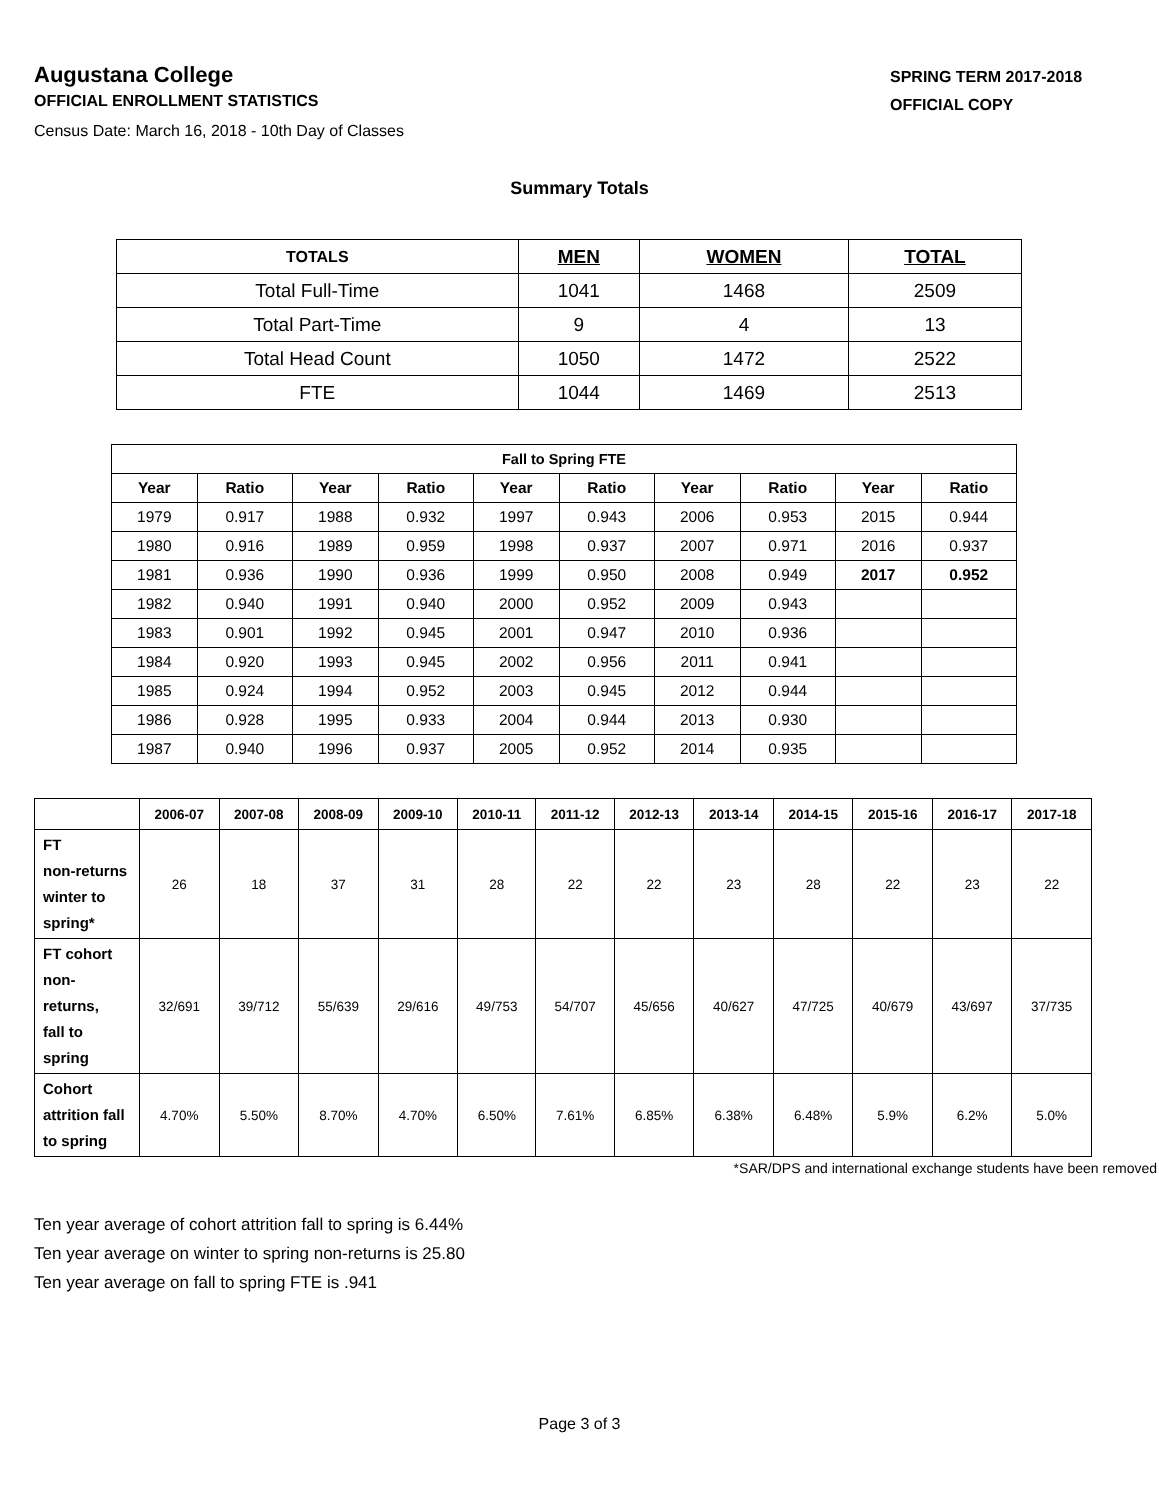Augustana College
OFFICIAL ENROLLMENT STATISTICS
SPRING TERM 2017-2018
OFFICIAL COPY
Census Date: March 16, 2018 - 10th Day of Classes
Summary Totals
| TOTALS | MEN | WOMEN | TOTAL |
| --- | --- | --- | --- |
| Total Full-Time | 1041 | 1468 | 2509 |
| Total Part-Time | 9 | 4 | 13 |
| Total Head Count | 1050 | 1472 | 2522 |
| FTE | 1044 | 1469 | 2513 |
| Fall to Spring FTE | | | | | | | | | |
| --- | --- | --- | --- | --- | --- | --- | --- | --- | --- |
| Year | Ratio | Year | Ratio | Year | Ratio | Year | Ratio | Year | Ratio |
| 1979 | 0.917 | 1988 | 0.932 | 1997 | 0.943 | 2006 | 0.953 | 2015 | 0.944 |
| 1980 | 0.916 | 1989 | 0.959 | 1998 | 0.937 | 2007 | 0.971 | 2016 | 0.937 |
| 1981 | 0.936 | 1990 | 0.936 | 1999 | 0.950 | 2008 | 0.949 | 2017 | 0.952 |
| 1982 | 0.940 | 1991 | 0.940 | 2000 | 0.952 | 2009 | 0.943 | | |
| 1983 | 0.901 | 1992 | 0.945 | 2001 | 0.947 | 2010 | 0.936 | | |
| 1984 | 0.920 | 1993 | 0.945 | 2002 | 0.956 | 2011 | 0.941 | | |
| 1985 | 0.924 | 1994 | 0.952 | 2003 | 0.945 | 2012 | 0.944 | | |
| 1986 | 0.928 | 1995 | 0.933 | 2004 | 0.944 | 2013 | 0.930 | | |
| 1987 | 0.940 | 1996 | 0.937 | 2005 | 0.952 | 2014 | 0.935 | | |
| | 2006-07 | 2007-08 | 2008-09 | 2009-10 | 2010-11 | 2011-12 | 2012-13 | 2013-14 | 2014-15 | 2015-16 | 2016-17 | 2017-18 |
| --- | --- | --- | --- | --- | --- | --- | --- | --- | --- | --- | --- | --- |
| FT non-returns winter to spring* | 26 | 18 | 37 | 31 | 28 | 22 | 22 | 23 | 28 | 22 | 23 | 22 |
| FT cohort non-returns, fall to spring | 32/691 | 39/712 | 55/639 | 29/616 | 49/753 | 54/707 | 45/656 | 40/627 | 47/725 | 40/679 | 43/697 | 37/735 |
| Cohort attrition fall to spring | 4.70% | 5.50% | 8.70% | 4.70% | 6.50% | 7.61% | 6.85% | 6.38% | 6.48% | 5.9% | 6.2% | 5.0% |
*SAR/DPS and international exchange students have been removed
Ten year average of cohort attrition fall to spring is 6.44%
Ten year average on winter to spring non-returns is 25.80
Ten year average on fall to spring FTE is .941
Page 3 of 3